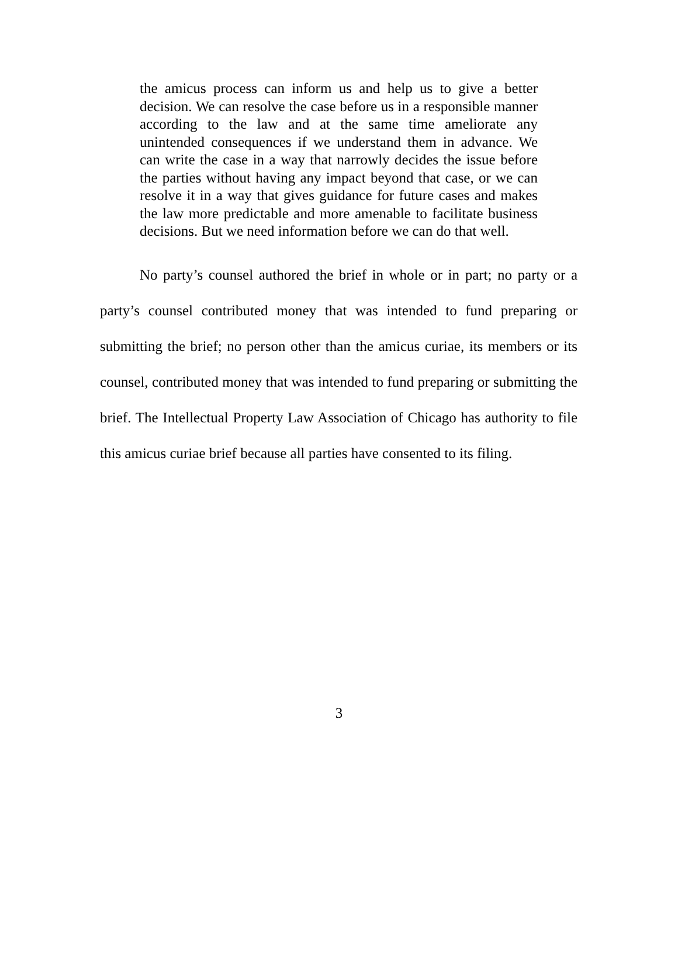the amicus process can inform us and help us to give a better decision. We can resolve the case before us in a responsible manner according to the law and at the same time ameliorate any unintended consequences if we understand them in advance. We can write the case in a way that narrowly decides the issue before the parties without having any impact beyond that case, or we can resolve it in a way that gives guidance for future cases and makes the law more predictable and more amenable to facilitate business decisions. But we need information before we can do that well.
No party’s counsel authored the brief in whole or in part; no party or a party’s counsel contributed money that was intended to fund preparing or submitting the brief; no person other than the amicus curiae, its members or its counsel, contributed money that was intended to fund preparing or submitting the brief. The Intellectual Property Law Association of Chicago has authority to file this amicus curiae brief because all parties have consented to its filing.
3